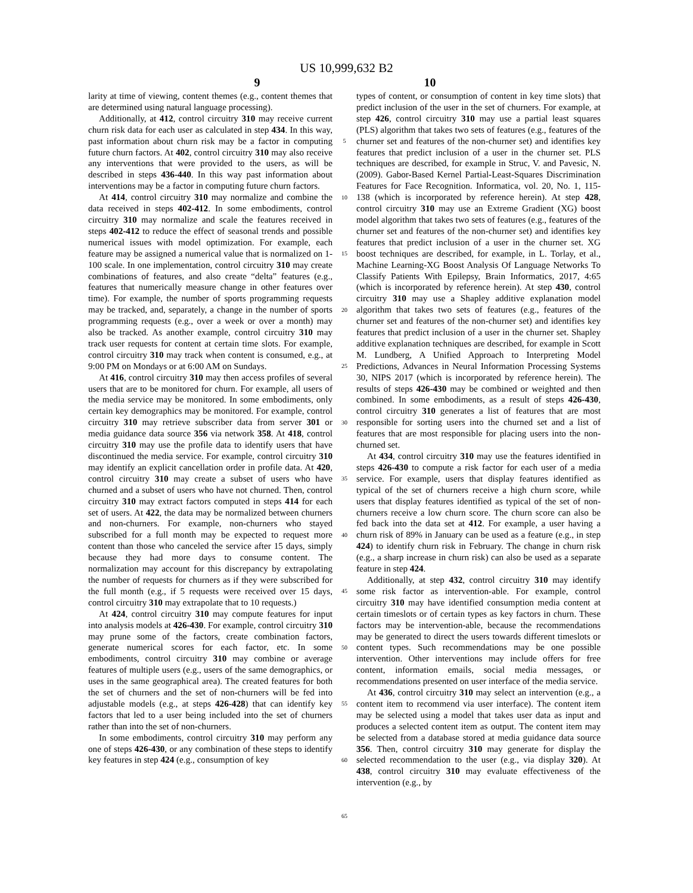US 10,999,632 B2
9 10
larity at time of viewing, content themes (e.g., content themes that are determined using natural language processing).
Additionally, at 412, control circuitry 310 may receive current churn risk data for each user as calculated in step 434. In this way, past information about churn risk may be a factor in computing future churn factors. At 402, control circuitry 310 may also receive any interventions that were provided to the users, as will be described in steps 436-440. In this way past information about interventions may be a factor in computing future churn factors.
At 414, control circuitry 310 may normalize and combine the data received in steps 402-412. In some embodiments, control circuitry 310 may normalize and scale the features received in steps 402-412 to reduce the effect of seasonal trends and possible numerical issues with model optimization. For example, each feature may be assigned a numerical value that is normalized on 1-100 scale. In one implementation, control circuitry 310 may create combinations of features, and also create “delta” features (e.g., features that numerically measure change in other features over time). For example, the number of sports programming requests may be tracked, and, separately, a change in the number of sports programming requests (e.g., over a week or over a month) may also be tracked. As another example, control circuitry 310 may track user requests for content at certain time slots. For example, control circuitry 310 may track when content is consumed, e.g., at 9:00 PM on Mondays or at 6:00 AM on Sundays.
At 416, control circuitry 310 may then access profiles of several users that are to be monitored for churn. For example, all users of the media service may be monitored. In some embodiments, only certain key demographics may be monitored. For example, control circuitry 310 may retrieve subscriber data from server 301 or media guidance data source 356 via network 358. At 418, control circuitry 310 may use the profile data to identify users that have discontinued the media service. For example, control circuitry 310 may identify an explicit cancellation order in profile data. At 420, control circuitry 310 may create a subset of users who have churned and a subset of users who have not churned. Then, control circuitry 310 may extract factors computed in steps 414 for each set of users. At 422, the data may be normalized between churners and non-churners. For example, non-churners who stayed subscribed for a full month may be expected to request more content than those who canceled the service after 15 days, simply because they had more days to consume content. The normalization may account for this discrepancy by extrapolating the number of requests for churners as if they were subscribed for the full month (e.g., if 5 requests were received over 15 days, control circuitry 310 may extrapolate that to 10 requests.)
At 424, control circuitry 310 may compute features for input into analysis models at 426-430. For example, control circuitry 310 may prune some of the factors, create combination factors, generate numerical scores for each factor, etc. In some embodiments, control circuitry 310 may combine or average features of multiple users (e.g., users of the same demographics, or uses in the same geographical area). The created features for both the set of churners and the set of non-churners will be fed into adjustable models (e.g., at steps 426-428) that can identify key factors that led to a user being included into the set of churners rather than into the set of non-churners.
In some embodiments, control circuitry 310 may perform any one of steps 426-430, or any combination of these steps to identify key features in step 424 (e.g., consumption of key
5
10
15
20
25
30
35
40
45
50
55
60
65
types of content, or consumption of content in key time slots) that predict inclusion of the user in the set of churners. For example, at step 426, control circuitry 310 may use a partial least squares (PLS) algorithm that takes two sets of features (e.g., features of the churner set and features of the non-churner set) and identifies key features that predict inclusion of a user in the churner set. PLS techniques are described, for example in Struc, V. and Pavesic, N. (2009). Gabor-Based Kernel Partial-Least-Squares Discrimination Features for Face Recognition. Informatica, vol. 20, No. 1, 115-138 (which is incorporated by reference herein). At step 428, control circuitry 310 may use an Extreme Gradient (XG) boost model algorithm that takes two sets of features (e.g., features of the churner set and features of the non-churner set) and identifies key features that predict inclusion of a user in the churner set. XG boost techniques are described, for example, in L. Torlay, et al., Machine Learning-XG Boost Analysis Of Language Networks To Classify Patients With Epilepsy, Brain Informatics, 2017, 4:65 (which is incorporated by reference herein). At step 430, control circuitry 310 may use a Shapley additive explanation model algorithm that takes two sets of features (e.g., features of the churner set and features of the non-churner set) and identifies key features that predict inclusion of a user in the churner set. Shapley additive explanation techniques are described, for example in Scott M. Lundberg, A Unified Approach to Interpreting Model Predictions, Advances in Neural Information Processing Systems 30, NIPS 2017 (which is incorporated by reference herein). The results of steps 426-430 may be combined or weighted and then combined. In some embodiments, as a result of steps 426-430, control circuitry 310 generates a list of features that are most responsible for sorting users into the churned set and a list of features that are most responsible for placing users into the non-churned set.
At 434, control circuitry 310 may use the features identified in steps 426-430 to compute a risk factor for each user of a media service. For example, users that display features identified as typical of the set of churners receive a high churn score, while users that display features identified as typical of the set of non-churners receive a low churn score. The churn score can also be fed back into the data set at 412. For example, a user having a churn risk of 89% in January can be used as a feature (e.g., in step 424) to identify churn risk in February. The change in churn risk (e.g., a sharp increase in churn risk) can also be used as a separate feature in step 424.
Additionally, at step 432, control circuitry 310 may identify some risk factor as intervention-able. For example, control circuitry 310 may have identified consumption media content at certain timeslots or of certain types as key factors in churn. These factors may be intervention-able, because the recommendations may be generated to direct the users towards different timeslots or content types. Such recommendations may be one possible intervention. Other interventions may include offers for free content, information emails, social media messages, or recommendations presented on user interface of the media service.
At 436, control circuitry 310 may select an intervention (e.g., a content item to recommend via user interface). The content item may be selected using a model that takes user data as input and produces a selected content item as output. The content item may be selected from a database stored at media guidance data source 356. Then, control circuitry 310 may generate for display the selected recommendation to the user (e.g., via display 320). At 438, control circuitry 310 may evaluate effectiveness of the intervention (e.g., by